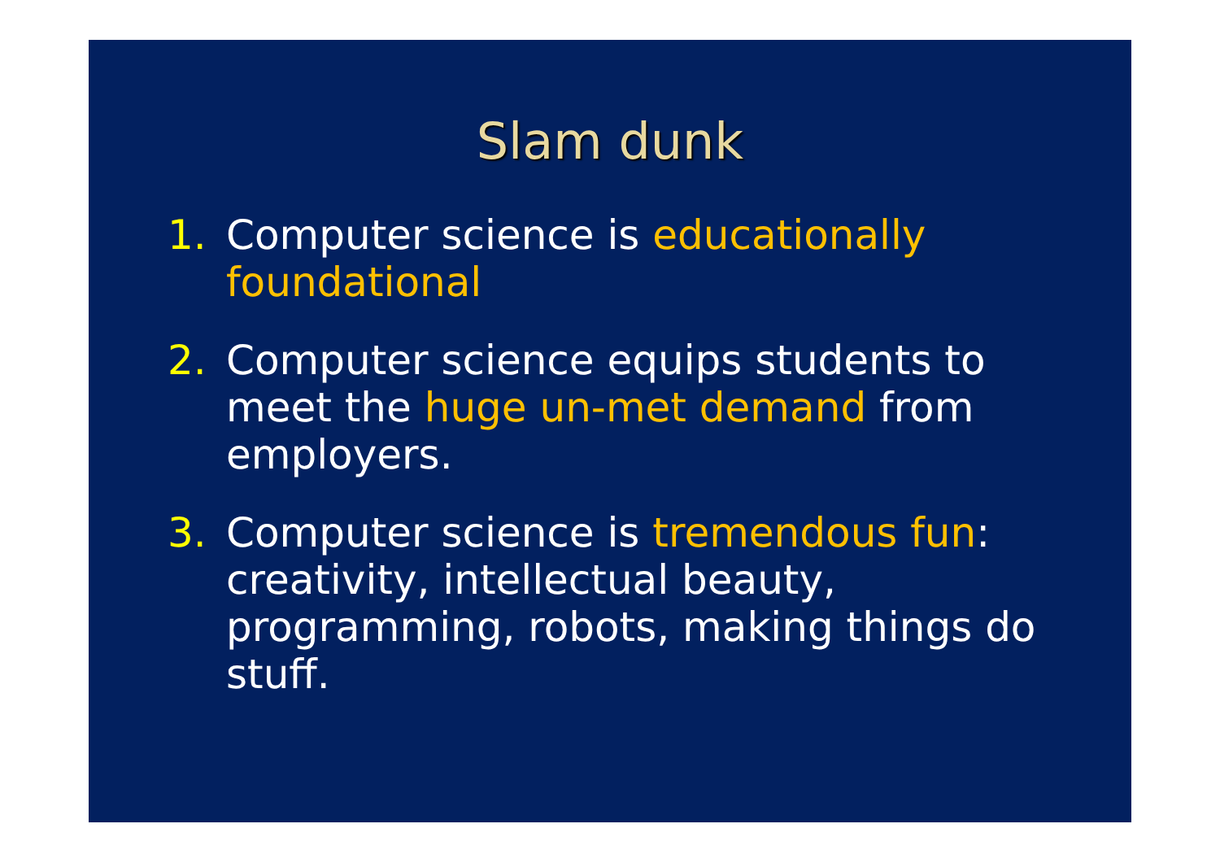Slam dunk
1. Computer science is educationally foundational
2. Computer science equips students to meet the huge un-met demand from employers.
3. Computer science is tremendous fun: creativity, intellectual beauty, programming, robots, making things do stuff.